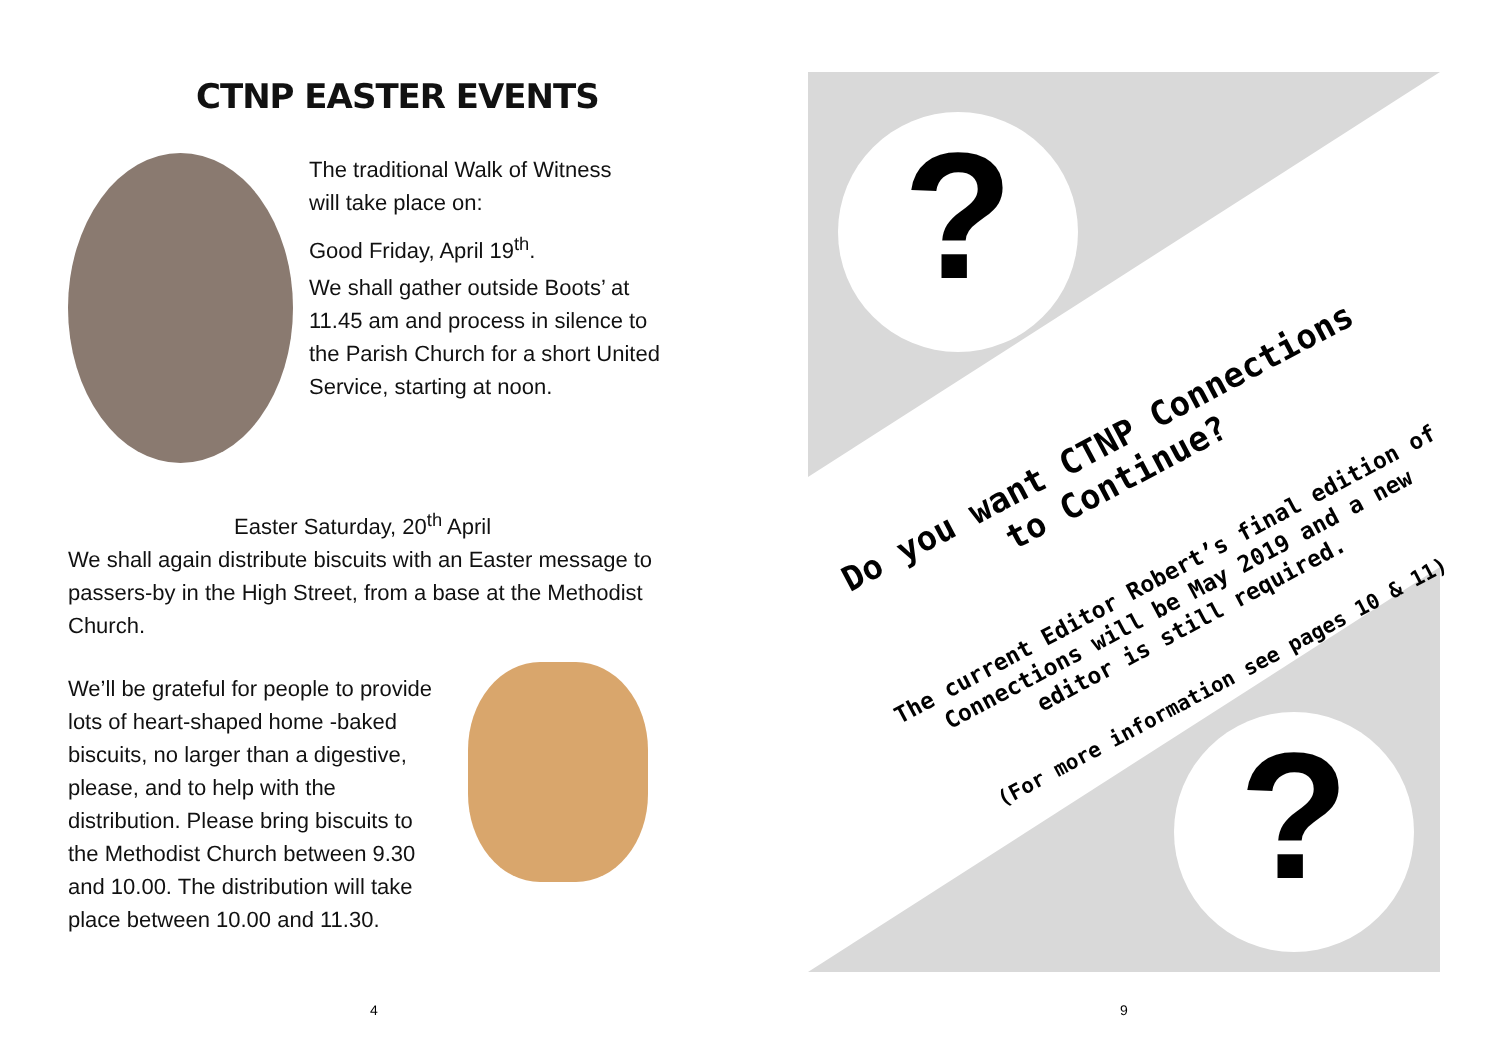CTNP EASTER EVENTS
The traditional Walk of Witness
will take place on:
Good Friday, April 19<sup>th</sup>.
We shall gather outside Boots’ at 11.45 am and process in silence to the Parish Church for a short United Service, starting at noon.
Easter Saturday, 20<sup>th</sup> April
We shall again distribute biscuits with an Easter message to passers-by in the High Street, from a base at the Methodist Church.
We’ll be grateful for people to provide lots of heart-shaped home -baked biscuits, no larger than a digestive, please, and to help with the distribution. Please bring biscuits to the Methodist Church between 9.30 and 10.00. The distribution will take place between 10.00 and 11.30.
?
?
Do you want CTNP Connections
to Continue?
The current Editor Robert’s final edition of Connections will be May 2019 and a new editor is still required.
(For more information see pages 10 & 11)
4 9